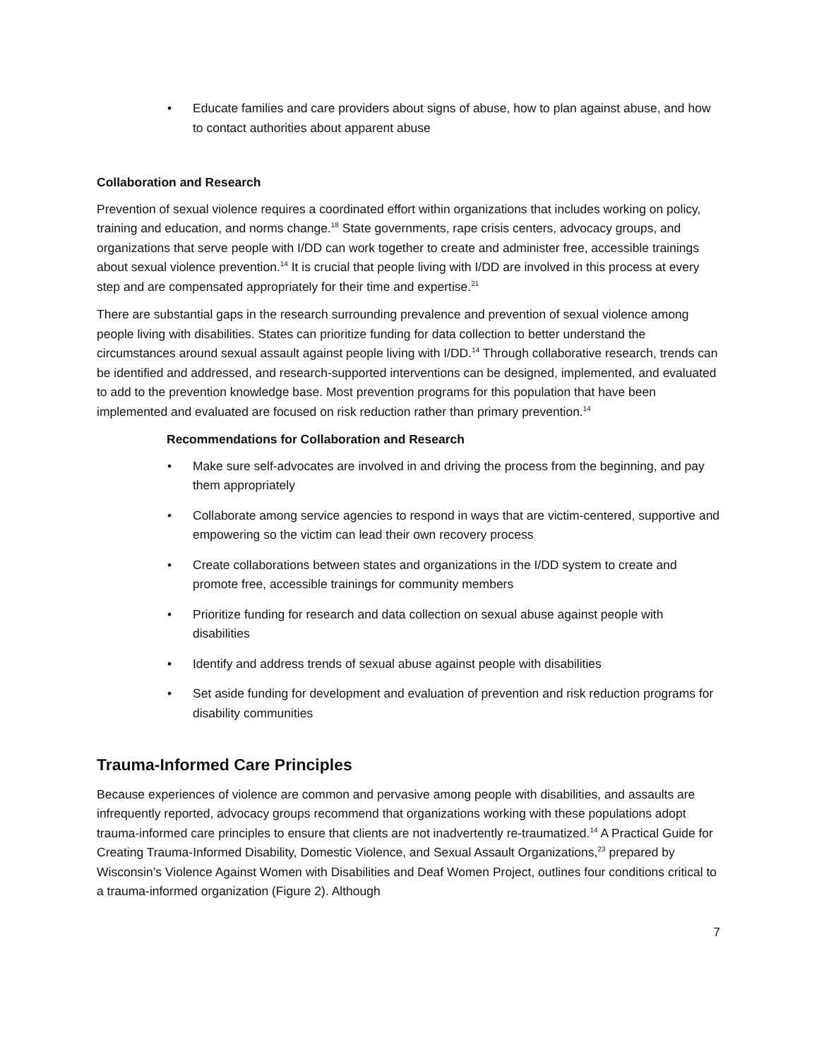• Educate families and care providers about signs of abuse, how to plan against abuse, and how to contact authorities about apparent abuse
Collaboration and Research
Prevention of sexual violence requires a coordinated effort within organizations that includes working on policy, training and education, and norms change.<sup>18</sup> State governments, rape crisis centers, advocacy groups, and organizations that serve people with I/DD can work together to create and administer free, accessible trainings about sexual violence prevention.<sup>14</sup> It is crucial that people living with I/DD are involved in this process at every step and are compensated appropriately for their time and expertise.<sup>21</sup>
There are substantial gaps in the research surrounding prevalence and prevention of sexual violence among people living with disabilities. States can prioritize funding for data collection to better understand the circumstances around sexual assault against people living with I/DD.<sup>14</sup> Through collaborative research, trends can be identified and addressed, and research-supported interventions can be designed, implemented, and evaluated to add to the prevention knowledge base. Most prevention programs for this population that have been implemented and evaluated are focused on risk reduction rather than primary prevention.<sup>14</sup>
Recommendations for Collaboration and Research
• Make sure self-advocates are involved in and driving the process from the beginning, and pay them appropriately
• Collaborate among service agencies to respond in ways that are victim-centered, supportive and empowering so the victim can lead their own recovery process
• Create collaborations between states and organizations in the I/DD system to create and promote free, accessible trainings for community members
• Prioritize funding for research and data collection on sexual abuse against people with disabilities
• Identify and address trends of sexual abuse against people with disabilities
• Set aside funding for development and evaluation of prevention and risk reduction programs for disability communities
Trauma-Informed Care Principles
Because experiences of violence are common and pervasive among people with disabilities, and assaults are infrequently reported, advocacy groups recommend that organizations working with these populations adopt trauma-informed care principles to ensure that clients are not inadvertently re-traumatized.<sup>14</sup> A Practical Guide for Creating Trauma-Informed Disability, Domestic Violence, and Sexual Assault Organizations,<sup>23</sup> prepared by Wisconsin’s Violence Against Women with Disabilities and Deaf Women Project, outlines four conditions critical to a trauma-informed organization (Figure 2). Although
7